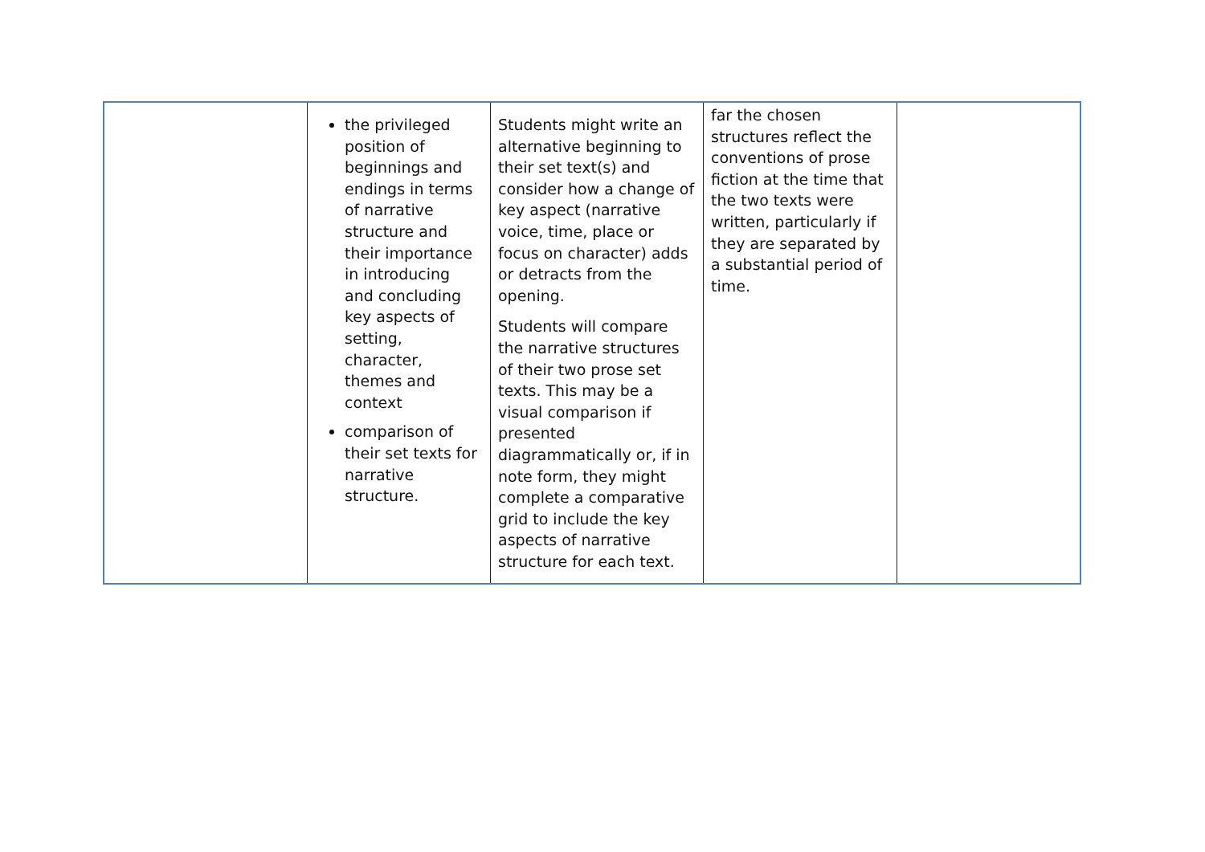| | the privileged position of beginnings and endings in terms of narrative structure and their importance in introducing and concluding key aspects of setting, character, themes and context comparison of their set texts for narrative structure. | Students might write an alternative beginning to their set text(s) and consider how a change of key aspect (narrative voice, time, place or focus on character) adds or detracts from the opening. Students will compare the narrative structures of their two prose set texts. This may be a visual comparison if presented diagrammatically or, if in note form, they might complete a comparative grid to include the key aspects of narrative structure for each text. | far the chosen structures reflect the conventions of prose fiction at the time that the two texts were written, particularly if they are separated by a substantial period of time. | |